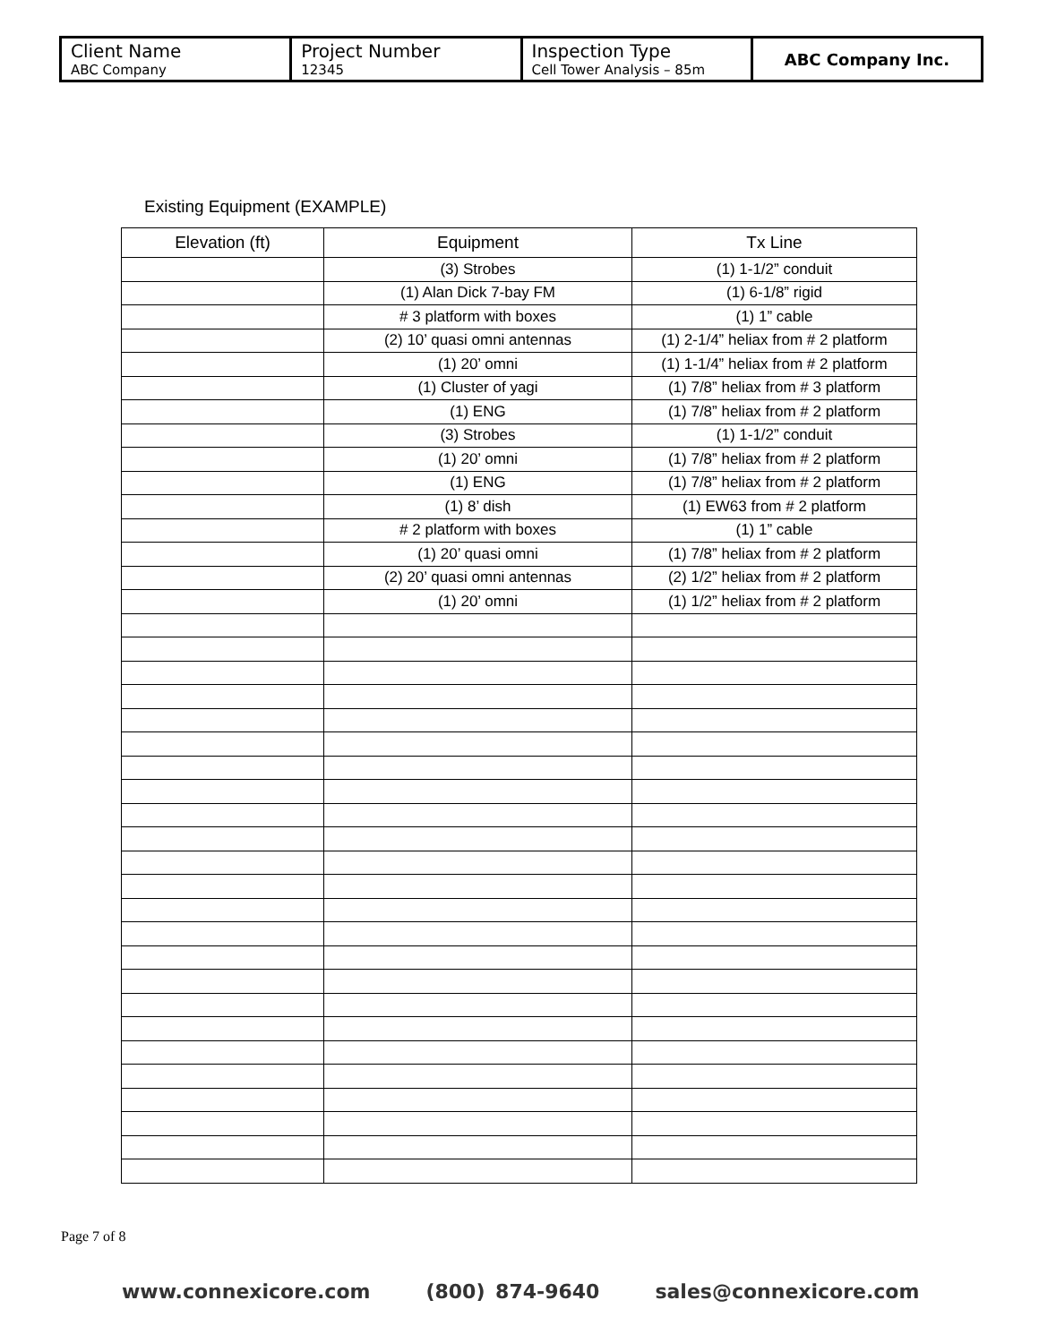| Client Name ABC Company | Project Number 12345 | Inspection Type Cell Tower Analysis – 85m | ABC Company Inc. |
Existing Equipment (EXAMPLE)
| Elevation (ft) | Equipment | Tx Line |
| --- | --- | --- |
| | (3) Strobes | (1) 1-1/2” conduit |
| | (1) Alan Dick 7-bay FM | (1) 6-1/8” rigid |
| | # 3 platform with boxes | (1) 1” cable |
| | (2) 10’ quasi omni antennas | (1) 2-1/4” heliax from # 2 platform |
| | (1) 20’ omni | (1) 1-1/4” heliax from # 2 platform |
| | (1) Cluster of yagi | (1) 7/8” heliax from # 3 platform |
| | (1) ENG | (1) 7/8” heliax from # 2 platform |
| | (3) Strobes | (1) 1-1/2” conduit |
| | (1) 20’ omni | (1) 7/8” heliax from # 2 platform |
| | (1) ENG | (1) 7/8” heliax from # 2 platform |
| | (1) 8’ dish | (1) EW63 from # 2 platform |
| | # 2 platform with boxes | (1) 1” cable |
| | (1) 20’ quasi omni | (1) 7/8” heliax from # 2 platform |
| | (2) 20’ quasi omni antennas | (2) 1/2” heliax from # 2 platform |
| | (1) 20’ omni | (1) 1/2” heliax from # 2 platform |
Page 7 of 8
www.connexicore.com (800) 874-9640 sales@connexicore.com